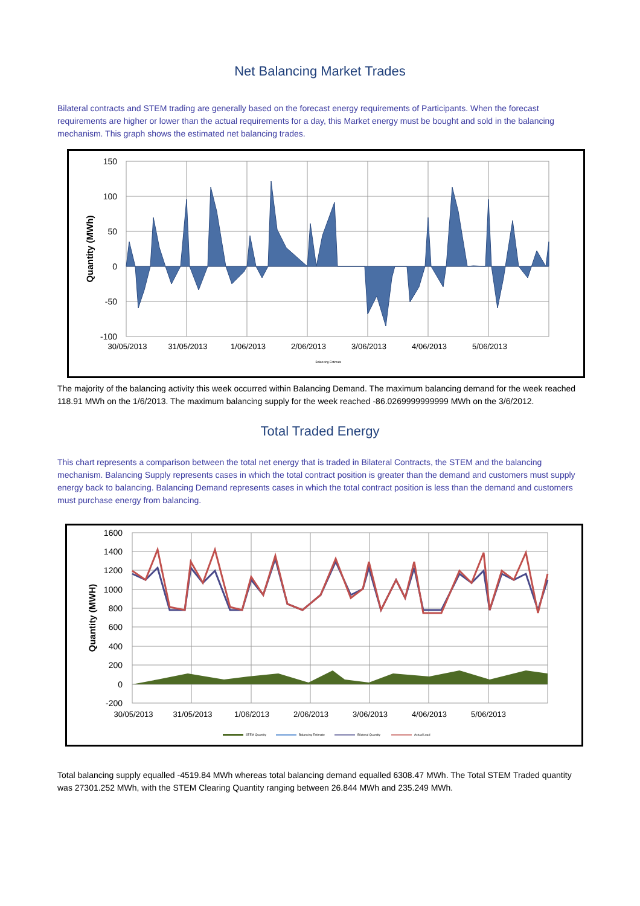Net Balancing Market Trades
Bilateral contracts and STEM trading are generally based on the forecast energy requirements of Participants. When the forecast requirements are higher or lower than the actual requirements for a day, this Market energy must be bought and sold in the balancing mechanism. This graph shows the estimated net balancing trades.
150
100
50
0
-50
-100
30/05/2013
31/05/2013
1/06/2013
2/06/2013
3/06/2013
4/06/2013
5/06/2013
Quantity (MWh)
Balancing Estimate
The majority of the balancing activity this week occurred within Balancing Demand. The maximum balancing demand for the week reached 118.91 MWh on the 1/6/2013. The maximum balancing supply for the week reached -86.0269999999999 MWh on the 3/6/2012.
Total Traded Energy
This chart represents a comparison between the total net energy that is traded in Bilateral Contracts, the STEM and the balancing mechanism. Balancing Supply represents cases in which the total contract position is greater than the demand and customers must supply energy back to balancing. Balancing Demand represents cases in which the total contract position is less than the demand and customers must purchase energy from balancing.
1600
1400
1200
1000
800
600
400
200
0
-200
30/05/2013
31/05/2013
1/06/2013
2/06/2013
3/06/2013
4/06/2013
5/06/2013
Quantity (MWH)
STEM Quantity
Balancing Estimate
Bilateral Quantity
Actual Load
Total balancing supply equalled -4519.84 MWh whereas total balancing demand equalled 6308.47 MWh. The Total STEM Traded quantity was 27301.252 MWh, with the STEM Clearing Quantity ranging between 26.844 MWh and 235.249 MWh.